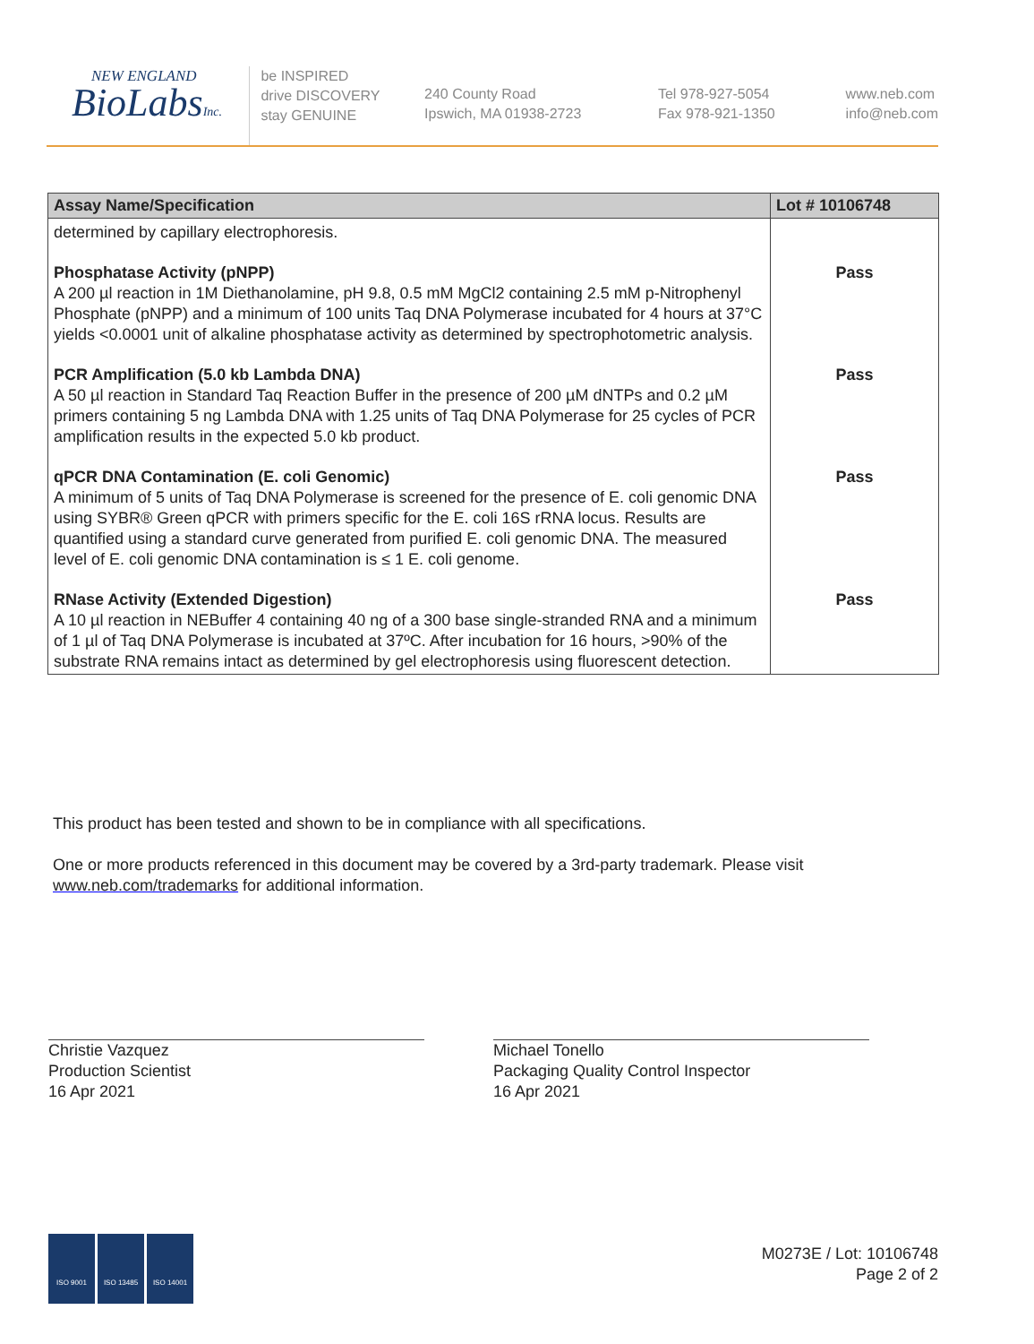NEW ENGLAND
BioLabsInc.
be INSPIRED
drive DISCOVERY
stay GENUINE
240 County Road
Ipswich, MA 01938-2723
Tel 978-927-5054
Fax 978-921-1350
www.neb.com
info@neb.com
| Assay Name/Specification | Lot # 10106748 |
| --- | --- |
| determined by capillary electrophoresis. | |
| Phosphatase Activity (pNPP) A 200 µl reaction in 1M Diethanolamine, pH 9.8, 0.5 mM MgCl2 containing 2.5 mM p-Nitrophenyl Phosphate (pNPP) and a minimum of 100 units Taq DNA Polymerase incubated for 4 hours at 37°C yields <0.0001 unit of alkaline phosphatase activity as determined by spectrophotometric analysis. | Pass |
| PCR Amplification (5.0 kb Lambda DNA) A 50 µl reaction in Standard Taq Reaction Buffer in the presence of 200 µM dNTPs and 0.2 µM primers containing 5 ng Lambda DNA with 1.25 units of Taq DNA Polymerase for 25 cycles of PCR amplification results in the expected 5.0 kb product. | Pass |
| qPCR DNA Contamination (E. coli Genomic) A minimum of 5 units of Taq DNA Polymerase is screened for the presence of E. coli genomic DNA using SYBR® Green qPCR with primers specific for the E. coli 16S rRNA locus. Results are quantified using a standard curve generated from purified E. coli genomic DNA. The measured level of E. coli genomic DNA contamination is ≤ 1 E. coli genome. | Pass |
| RNase Activity (Extended Digestion) A 10 µl reaction in NEBuffer 4 containing 40 ng of a 300 base single-stranded RNA and a minimum of 1 µl of Taq DNA Polymerase is incubated at 37ºC. After incubation for 16 hours, >90% of the substrate RNA remains intact as determined by gel electrophoresis using fluorescent detection. | Pass |
This product has been tested and shown to be in compliance with all specifications.
One or more products referenced in this document may be covered by a 3rd-party trademark. Please visit www.neb.com/trademarks for additional information.
Christie Vazquez
Production Scientist
16 Apr 2021
Michael Tonello
Packaging Quality Control Inspector
16 Apr 2021
ISO 9001 ISO 13485 ISO 14001
M0273E / Lot: 10106748
Page 2 of 2